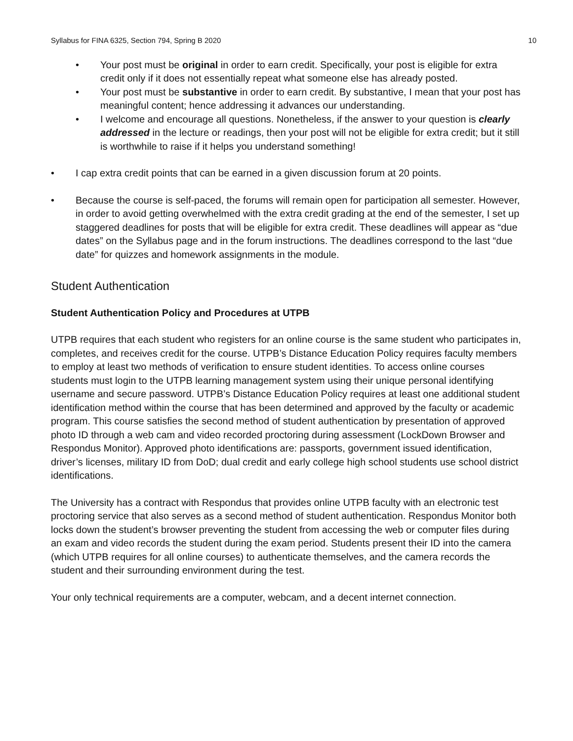Syllabus for FINA 6325, Section 794, Spring B 2020 10
• Your post must be original in order to earn credit. Specifically, your post is eligible for extra credit only if it does not essentially repeat what someone else has already posted.
• Your post must be substantive in order to earn credit. By substantive, I mean that your post has meaningful content; hence addressing it advances our understanding.
• I welcome and encourage all questions. Nonetheless, if the answer to your question is clearly addressed in the lecture or readings, then your post will not be eligible for extra credit; but it still is worthwhile to raise if it helps you understand something!
• I cap extra credit points that can be earned in a given discussion forum at 20 points.
• Because the course is self-paced, the forums will remain open for participation all semester. However, in order to avoid getting overwhelmed with the extra credit grading at the end of the semester, I set up staggered deadlines for posts that will be eligible for extra credit. These deadlines will appear as “due dates” on the Syllabus page and in the forum instructions. The deadlines correspond to the last “due date” for quizzes and homework assignments in the module.
Student Authentication
Student Authentication Policy and Procedures at UTPB
UTPB requires that each student who registers for an online course is the same student who participates in, completes, and receives credit for the course. UTPB’s Distance Education Policy requires faculty members to employ at least two methods of verification to ensure student identities. To access online courses students must login to the UTPB learning management system using their unique personal identifying username and secure password. UTPB’s Distance Education Policy requires at least one additional student identification method within the course that has been determined and approved by the faculty or academic program. This course satisfies the second method of student authentication by presentation of approved photo ID through a web cam and video recorded proctoring during assessment (LockDown Browser and Respondus Monitor). Approved photo identifications are: passports, government issued identification, driver’s licenses, military ID from DoD; dual credit and early college high school students use school district identifications.
The University has a contract with Respondus that provides online UTPB faculty with an electronic test proctoring service that also serves as a second method of student authentication. Respondus Monitor both locks down the student’s browser preventing the student from accessing the web or computer files during an exam and video records the student during the exam period. Students present their ID into the camera (which UTPB requires for all online courses) to authenticate themselves, and the camera records the student and their surrounding environment during the test.
Your only technical requirements are a computer, webcam, and a decent internet connection.